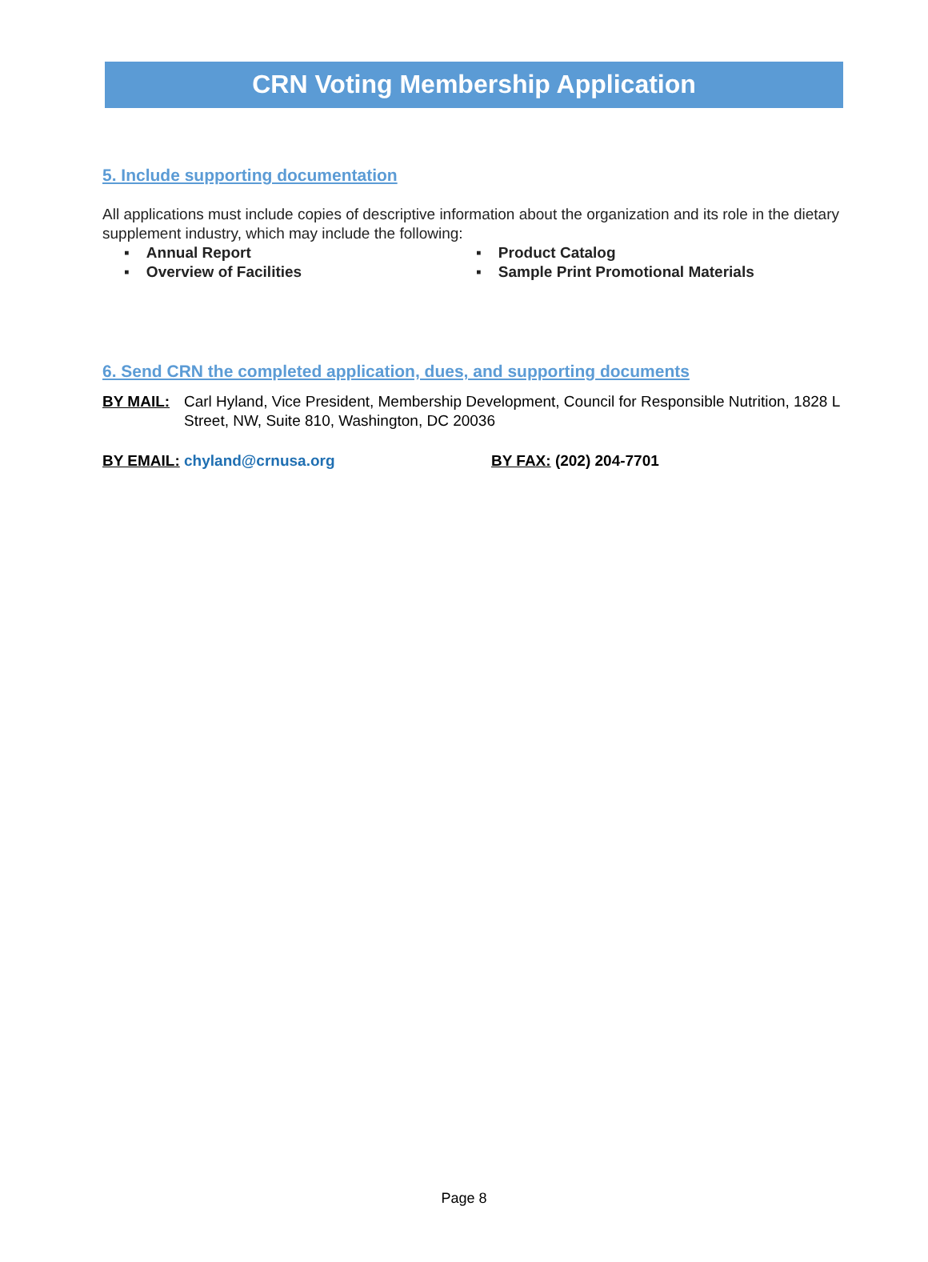CRN Voting Membership Application
5. Include supporting documentation
All applications must include copies of descriptive information about the organization and its role in the dietary supplement industry, which may include the following:
▪ Annual Report ▪ Product Catalog
▪ Overview of Facilities ▪ Sample Print Promotional Materials
6. Send CRN the completed application, dues, and supporting documents
BY MAIL: Carl Hyland, Vice President, Membership Development, Council for Responsible Nutrition, 1828 L Street, NW, Suite 810, Washington, DC 20036
BY EMAIL: chyland@crnusa.org BY FAX: (202) 204-7701
Page 8